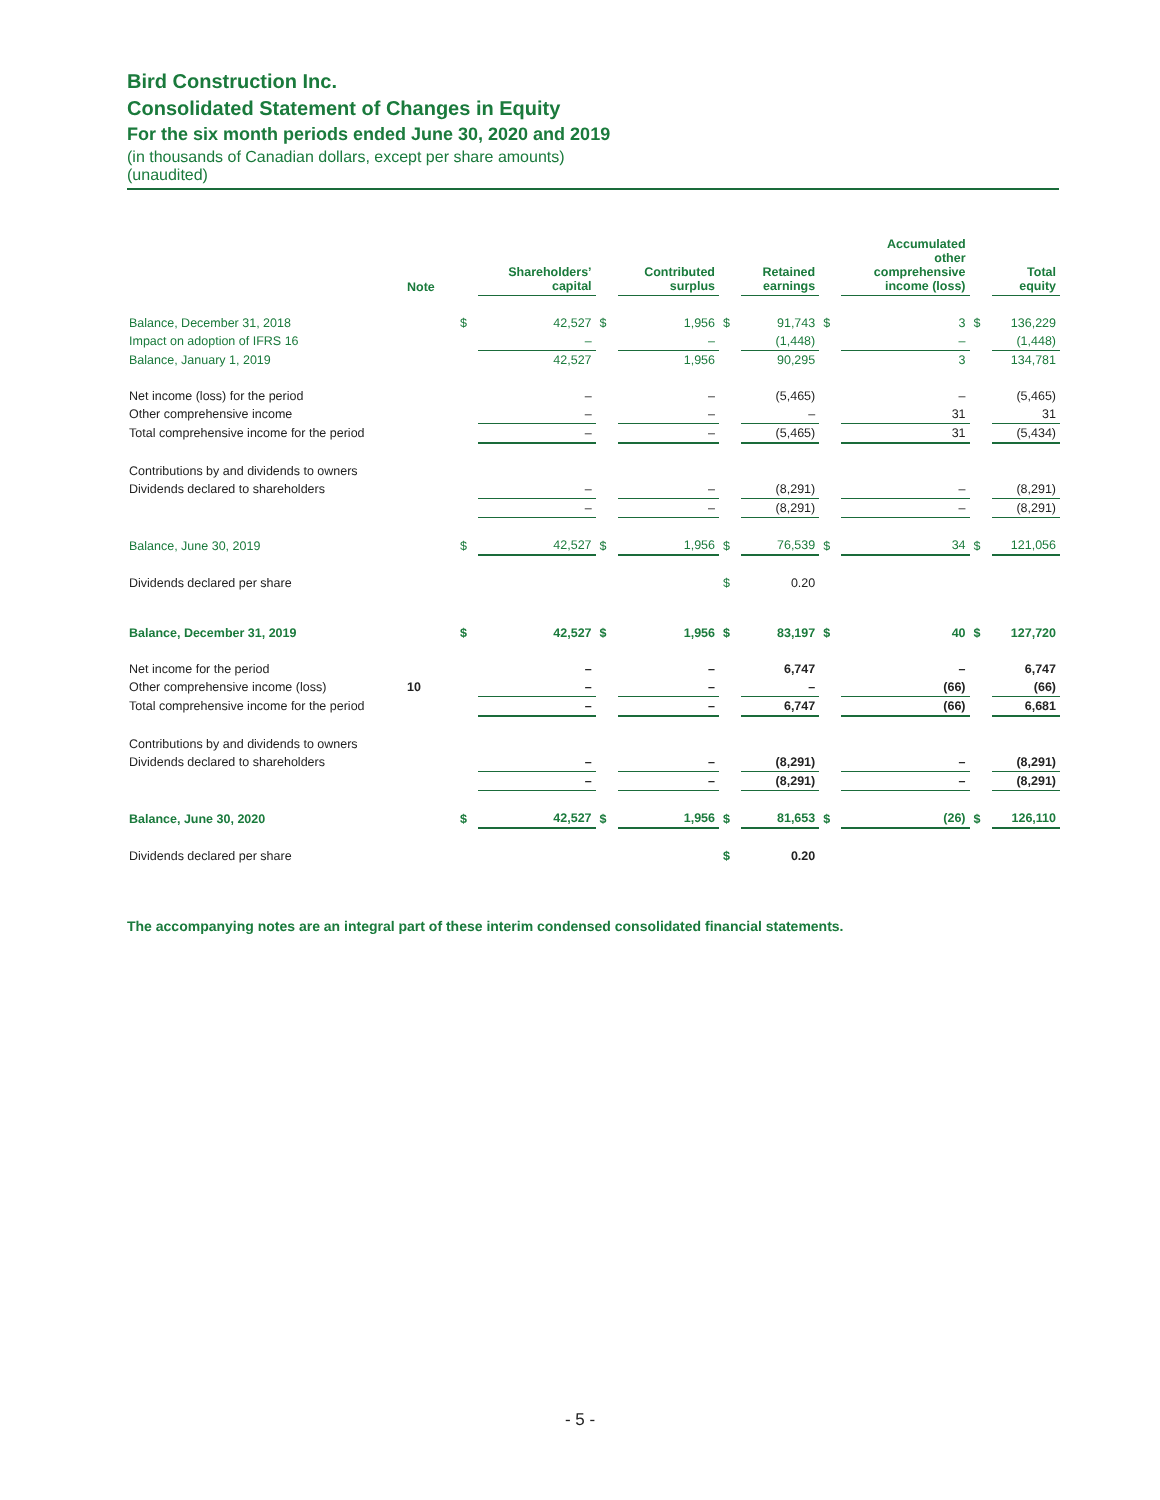Bird Construction Inc.
Consolidated Statement of Changes in Equity
For the six month periods ended June 30, 2020 and 2019
(in thousands of Canadian dollars, except per share amounts)
(unaudited)
| | Note | | Shareholders’ capital | | Contributed surplus | | Retained earnings | | Accumulated other comprehensive income (loss) | | Total equity |
| --- | --- | --- | --- | --- | --- | --- | --- | --- | --- | --- | --- |
| Balance, December 31, 2018 | | $ | 42,527 | $ | 1,956 | $ | 91,743 | $ | 3 | $ | 136,229 |
| Impact on adoption of IFRS 16 | | | – | | – | | (1,448) | | – | | (1,448) |
| Balance, January 1, 2019 | | | 42,527 | | 1,956 | | 90,295 | | 3 | | 134,781 |
| Net income (loss) for the period | | | – | | – | | (5,465) | | – | | (5,465) |
| Other comprehensive income | | | – | | – | | – | | 31 | | 31 |
| Total comprehensive income for the period | | | – | | – | | (5,465) | | 31 | | (5,434) |
| Contributions by and dividends to owners | | | | | | | | | | | |
| Dividends declared to shareholders | | | – | | – | | (8,291) | | – | | (8,291) |
| | | | – | | – | | (8,291) | | – | | (8,291) |
| Balance, June 30, 2019 | | $ | 42,527 | $ | 1,956 | $ | 76,539 | $ | 34 | $ | 121,056 |
| Dividends declared per share | | | | | | $ | 0.20 | | | | |
| Balance, December 31, 2019 | | $ | 42,527 | $ | 1,956 | $ | 83,197 | $ | 40 | $ | 127,720 |
| Net income for the period | | | – | | – | | 6,747 | | – | | 6,747 |
| Other comprehensive income (loss) | 10 | | – | | – | | – | | (66) | | (66) |
| Total comprehensive income for the period | | | – | | – | | 6,747 | | (66) | | 6,681 |
| Contributions by and dividends to owners | | | | | | | | | | | |
| Dividends declared to shareholders | | | – | | – | | (8,291) | | – | | (8,291) |
| | | | – | | – | | (8,291) | | – | | (8,291) |
| Balance, June 30, 2020 | | $ | 42,527 | $ | 1,956 | $ | 81,653 | $ | (26) | $ | 126,110 |
| Dividends declared per share | | | | | | $ | 0.20 | | | | |
The accompanying notes are an integral part of these interim condensed consolidated financial statements.
- 5 -